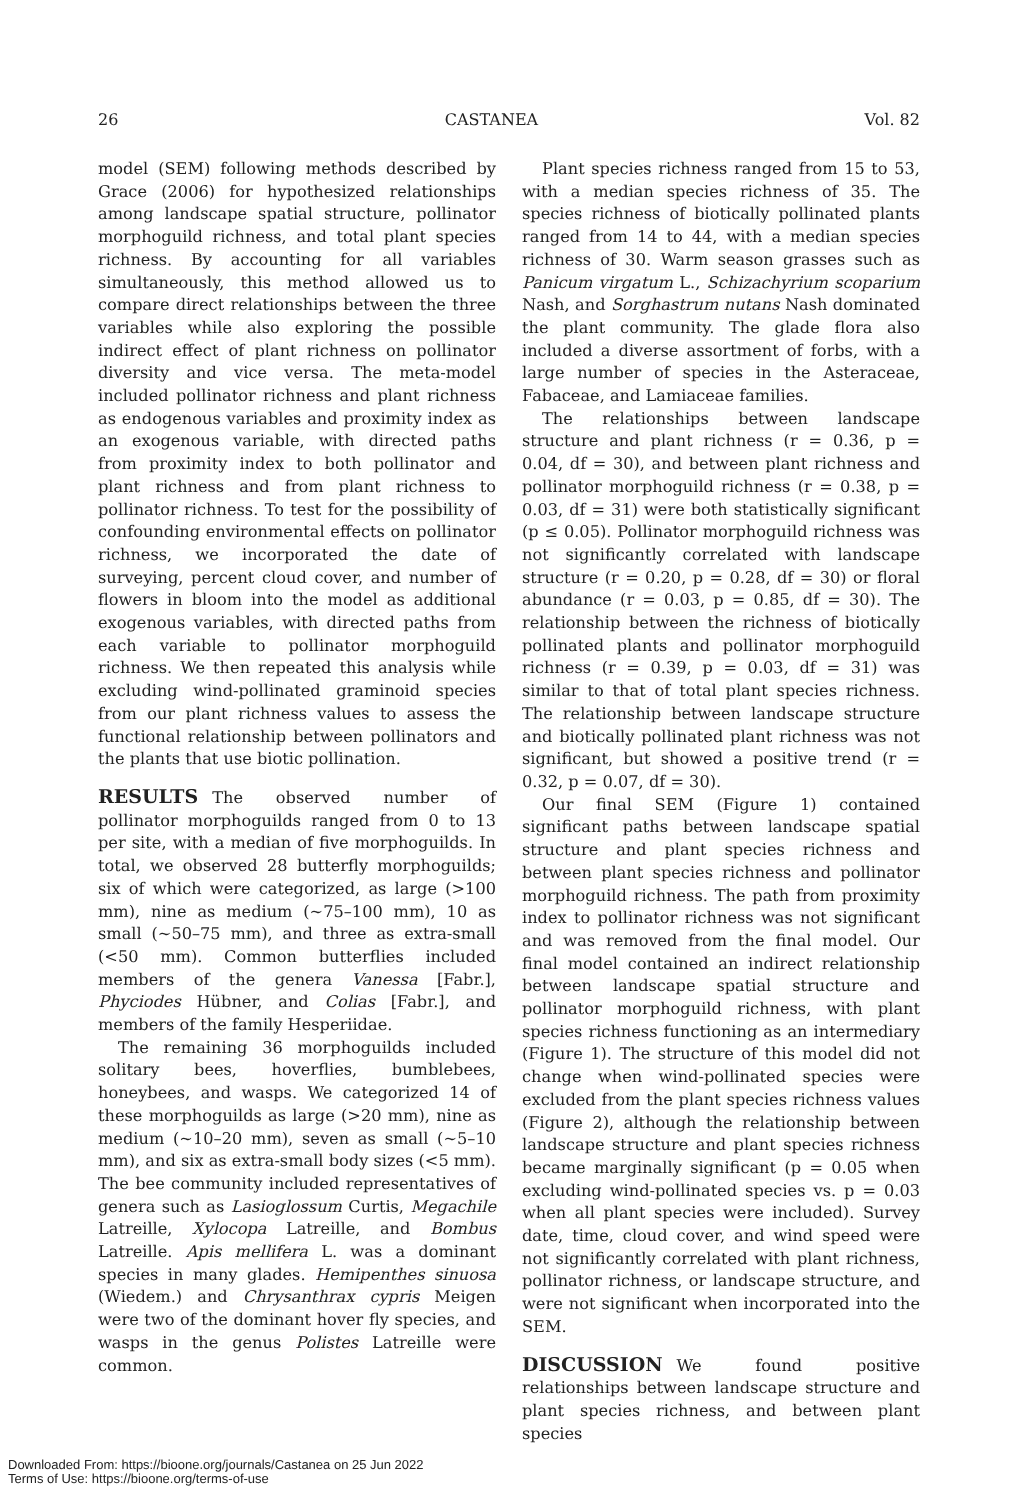26 CASTANEA Vol. 82
model (SEM) following methods described by Grace (2006) for hypothesized relationships among landscape spatial structure, pollinator morphoguild richness, and total plant species richness. By accounting for all variables simultaneously, this method allowed us to compare direct relationships between the three variables while also exploring the possible indirect effect of plant richness on pollinator diversity and vice versa. The meta-model included pollinator richness and plant richness as endogenous variables and proximity index as an exogenous variable, with directed paths from proximity index to both pollinator and plant richness and from plant richness to pollinator richness. To test for the possibility of confounding environmental effects on pollinator richness, we incorporated the date of surveying, percent cloud cover, and number of flowers in bloom into the model as additional exogenous variables, with directed paths from each variable to pollinator morphoguild richness. We then repeated this analysis while excluding wind-pollinated graminoid species from our plant richness values to assess the functional relationship between pollinators and the plants that use biotic pollination.
RESULTS The observed number of pollinator morphoguilds ranged from 0 to 13 per site, with a median of five morphoguilds. In total, we observed 28 butterfly morphoguilds; six of which were categorized, as large (>100 mm), nine as medium (∼75–100 mm), 10 as small (∼50–75 mm), and three as extra-small (<50 mm). Common butterflies included members of the genera Vanessa [Fabr.], Phyciodes Hübner, and Colias [Fabr.], and members of the family Hesperiidae.
The remaining 36 morphoguilds included solitary bees, hoverflies, bumblebees, honeybees, and wasps. We categorized 14 of these morphoguilds as large (>20 mm), nine as medium (∼10–20 mm), seven as small (∼5–10 mm), and six as extra-small body sizes (<5 mm). The bee community included representatives of genera such as Lasioglossum Curtis, Megachile Latreille, Xylocopa Latreille, and Bombus Latreille. Apis mellifera L. was a dominant species in many glades. Hemipenthes sinuosa (Wiedem.) and Chrysanthrax cypris Meigen were two of the dominant hover fly species, and wasps in the genus Polistes Latreille were common.
Plant species richness ranged from 15 to 53, with a median species richness of 35. The species richness of biotically pollinated plants ranged from 14 to 44, with a median species richness of 30. Warm season grasses such as Panicum virgatum L., Schizachyrium scoparium Nash, and Sorghastrum nutans Nash dominated the plant community. The glade flora also included a diverse assortment of forbs, with a large number of species in the Asteraceae, Fabaceae, and Lamiaceae families.
The relationships between landscape structure and plant richness (r = 0.36, p = 0.04, df = 30), and between plant richness and pollinator morphoguild richness (r = 0.38, p = 0.03, df = 31) were both statistically significant (p ≤ 0.05). Pollinator morphoguild richness was not significantly correlated with landscape structure (r = 0.20, p = 0.28, df = 30) or floral abundance (r = 0.03, p = 0.85, df = 30). The relationship between the richness of biotically pollinated plants and pollinator morphoguild richness (r = 0.39, p = 0.03, df = 31) was similar to that of total plant species richness. The relationship between landscape structure and biotically pollinated plant richness was not significant, but showed a positive trend (r = 0.32, p = 0.07, df = 30).
Our final SEM (Figure 1) contained significant paths between landscape spatial structure and plant species richness and between plant species richness and pollinator morphoguild richness. The path from proximity index to pollinator richness was not significant and was removed from the final model. Our final model contained an indirect relationship between landscape spatial structure and pollinator morphoguild richness, with plant species richness functioning as an intermediary (Figure 1). The structure of this model did not change when wind-pollinated species were excluded from the plant species richness values (Figure 2), although the relationship between landscape structure and plant species richness became marginally significant (p = 0.05 when excluding wind-pollinated species vs. p = 0.03 when all plant species were included). Survey date, time, cloud cover, and wind speed were not significantly correlated with plant richness, pollinator richness, or landscape structure, and were not significant when incorporated into the SEM.
DISCUSSION We found positive relationships between landscape structure and plant species richness, and between plant species
Downloaded From: https://bioone.org/journals/Castanea on 25 Jun 2022
Terms of Use: https://bioone.org/terms-of-use